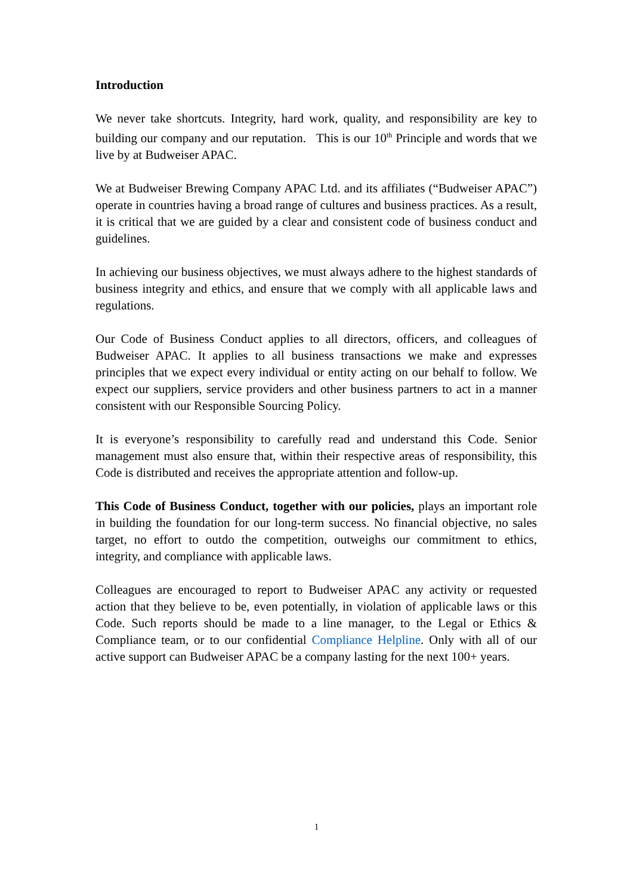Introduction
We never take shortcuts. Integrity, hard work, quality, and responsibility are key to building our company and our reputation. This is our 10<sup>th</sup> Principle and words that we live by at Budweiser APAC.
We at Budweiser Brewing Company APAC Ltd. and its affiliates (“Budweiser APAC”) operate in countries having a broad range of cultures and business practices. As a result, it is critical that we are guided by a clear and consistent code of business conduct and guidelines.
In achieving our business objectives, we must always adhere to the highest standards of business integrity and ethics, and ensure that we comply with all applicable laws and regulations.
Our Code of Business Conduct applies to all directors, officers, and colleagues of Budweiser APAC. It applies to all business transactions we make and expresses principles that we expect every individual or entity acting on our behalf to follow. We expect our suppliers, service providers and other business partners to act in a manner consistent with our Responsible Sourcing Policy.
It is everyone’s responsibility to carefully read and understand this Code. Senior management must also ensure that, within their respective areas of responsibility, this Code is distributed and receives the appropriate attention and follow-up.
This Code of Business Conduct, together with our policies, plays an important role in building the foundation for our long-term success. No financial objective, no sales target, no effort to outdo the competition, outweighs our commitment to ethics, integrity, and compliance with applicable laws.
Colleagues are encouraged to report to Budweiser APAC any activity or requested action that they believe to be, even potentially, in violation of applicable laws or this Code. Such reports should be made to a line manager, to the Legal or Ethics & Compliance team, or to our confidential Compliance Helpline. Only with all of our active support can Budweiser APAC be a company lasting for the next 100+ years.
1